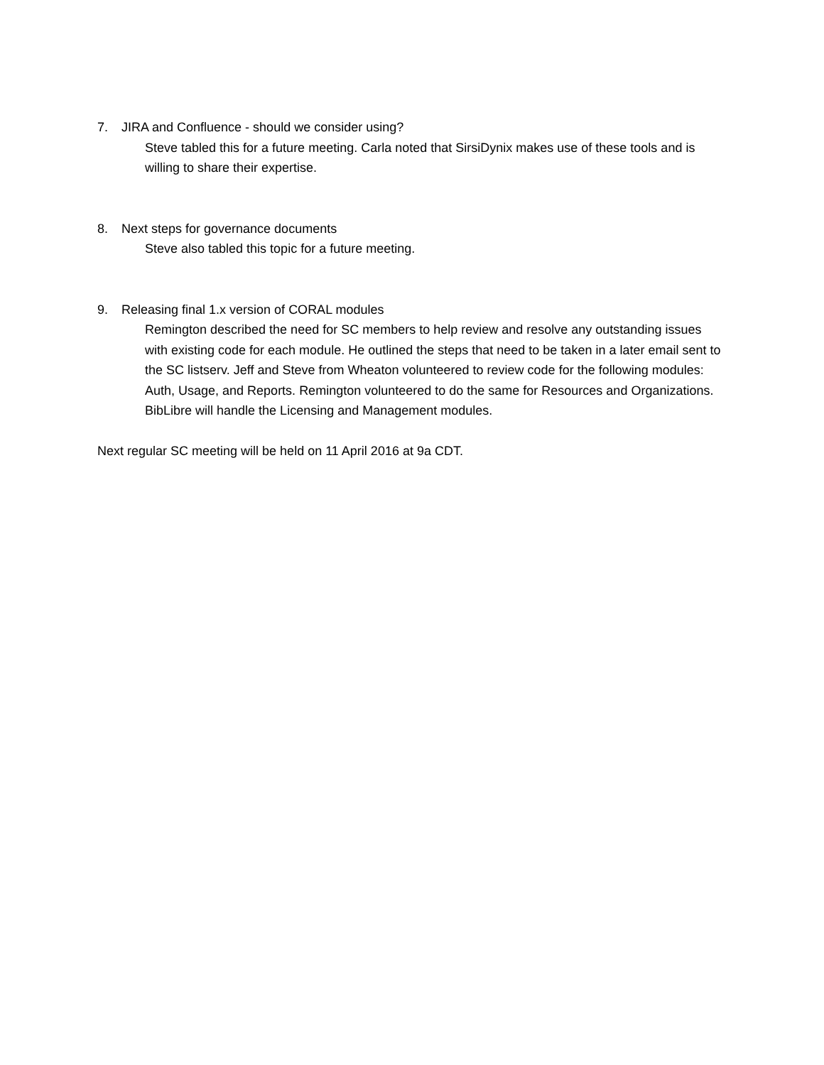7. JIRA and Confluence - should we consider using?
Steve tabled this for a future meeting. Carla noted that SirsiDynix makes use of these tools and is willing to share their expertise.
8. Next steps for governance documents
Steve also tabled this topic for a future meeting.
9. Releasing final 1.x version of CORAL modules
Remington described the need for SC members to help review and resolve any outstanding issues with existing code for each module. He outlined the steps that need to be taken in a later email sent to the SC listserv. Jeff and Steve from Wheaton volunteered to review code for the following modules: Auth, Usage, and Reports. Remington volunteered to do the same for Resources and Organizations. BibLibre will handle the Licensing and Management modules.
Next regular SC meeting will be held on 11 April 2016 at 9a CDT.